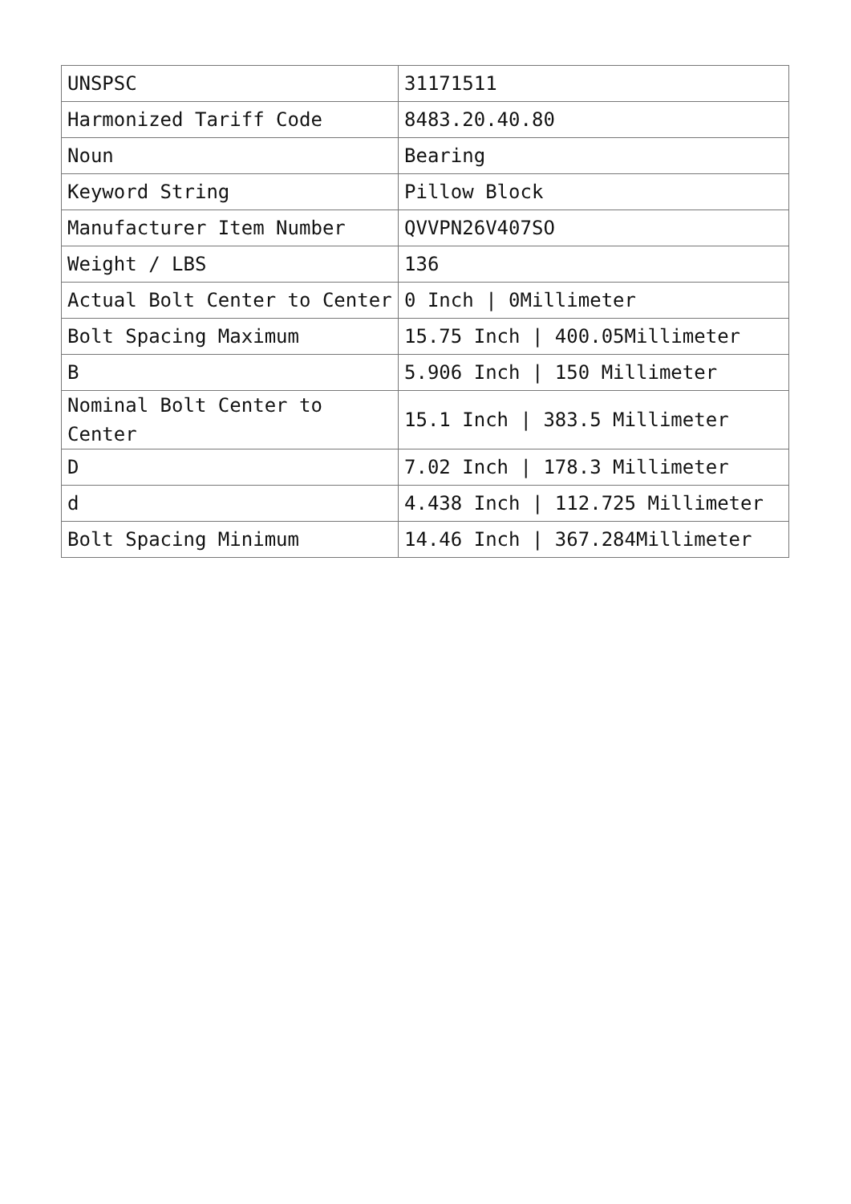| UNSPSC | 31171511 |
| Harmonized Tariff Code | 8483.20.40.80 |
| Noun | Bearing |
| Keyword String | Pillow Block |
| Manufacturer Item Number | QVVPN26V407SO |
| Weight / LBS | 136 |
| Actual Bolt Center to Center | 0 Inch / 0Millimeter |
| Bolt Spacing Maximum | 15.75 Inch / 400.05Millimeter |
| B | 5.906 Inch / 150 Millimeter |
| Nominal Bolt Center to Center | 15.1 Inch / 383.5 Millimeter |
| D | 7.02 Inch / 178.3 Millimeter |
| d | 4.438 Inch / 112.725 Millimeter |
| Bolt Spacing Minimum | 14.46 Inch / 367.284Millimeter |